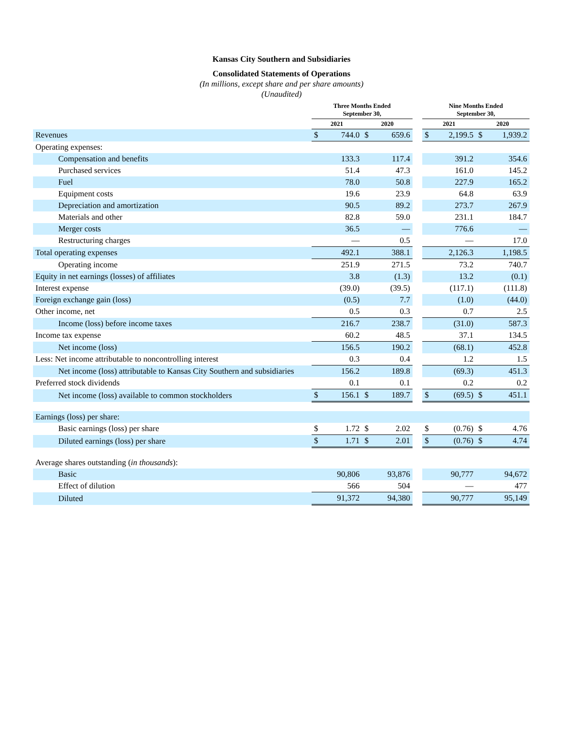Kansas City Southern and Subsidiaries
Consolidated Statements of Operations
(In millions, except share and per share amounts)
(Unaudited)
| | Three Months Ended September 30, | | | | | Nine Months Ended September 30, | | | |
| --- | --- | --- | --- | --- | --- | --- | --- | --- | --- |
| | 2021 | | 2020 | | | 2021 | | 2020 | |
| Revenues | $ | 744.0 | $ | 659.6 | | $ | 2,199.5 | $ | 1,939.2 |
| Operating expenses: | | | | | | | | | |
| Compensation and benefits | | 133.3 | | 117.4 | | | 391.2 | | 354.6 |
| Purchased services | | 51.4 | | 47.3 | | | 161.0 | | 145.2 |
| Fuel | | 78.0 | | 50.8 | | | 227.9 | | 165.2 |
| Equipment costs | | 19.6 | | 23.9 | | | 64.8 | | 63.9 |
| Depreciation and amortization | | 90.5 | | 89.2 | | | 273.7 | | 267.9 |
| Materials and other | | 82.8 | | 59.0 | | | 231.1 | | 184.7 |
| Merger costs | | 36.5 | | — | | | 776.6 | | — |
| Restructuring charges | | — | | 0.5 | | | — | | 17.0 |
| Total operating expenses | | 492.1 | | 388.1 | | | 2,126.3 | | 1,198.5 |
| Operating income | | 251.9 | | 271.5 | | | 73.2 | | 740.7 |
| Equity in net earnings (losses) of affiliates | | 3.8 | | (1.3) | | | 13.2 | | (0.1) |
| Interest expense | | (39.0) | | (39.5) | | | (117.1) | | (111.8) |
| Foreign exchange gain (loss) | | (0.5) | | 7.7 | | | (1.0) | | (44.0) |
| Other income, net | | 0.5 | | 0.3 | | | 0.7 | | 2.5 |
| Income (loss) before income taxes | | 216.7 | | 238.7 | | | (31.0) | | 587.3 |
| Income tax expense | | 60.2 | | 48.5 | | | 37.1 | | 134.5 |
| Net income (loss) | | 156.5 | | 190.2 | | | (68.1) | | 452.8 |
| Less: Net income attributable to noncontrolling interest | | 0.3 | | 0.4 | | | 1.2 | | 1.5 |
| Net income (loss) attributable to Kansas City Southern and subsidiaries | | 156.2 | | 189.8 | | | (69.3) | | 451.3 |
| Preferred stock dividends | | 0.1 | | 0.1 | | | 0.2 | | 0.2 |
| Net income (loss) available to common stockholders | $ | 156.1 | $ | 189.7 | | $ | (69.5) | $ | 451.1 |
| Earnings (loss) per share: | | | | | | | | | |
| Basic earnings (loss) per share | $ | 1.72 | $ | 2.02 | | $ | (0.76) | $ | 4.76 |
| Diluted earnings (loss) per share | $ | 1.71 | $ | 2.01 | | $ | (0.76) | $ | 4.74 |
| Average shares outstanding ( in thousands ): | | | | | | | | | |
| Basic | | 90,806 | | 93,876 | | | 90,777 | | 94,672 |
| Effect of dilution | | 566 | | 504 | | | — | | 477 |
| Diluted | | 91,372 | | 94,380 | | | 90,777 | | 95,149 |